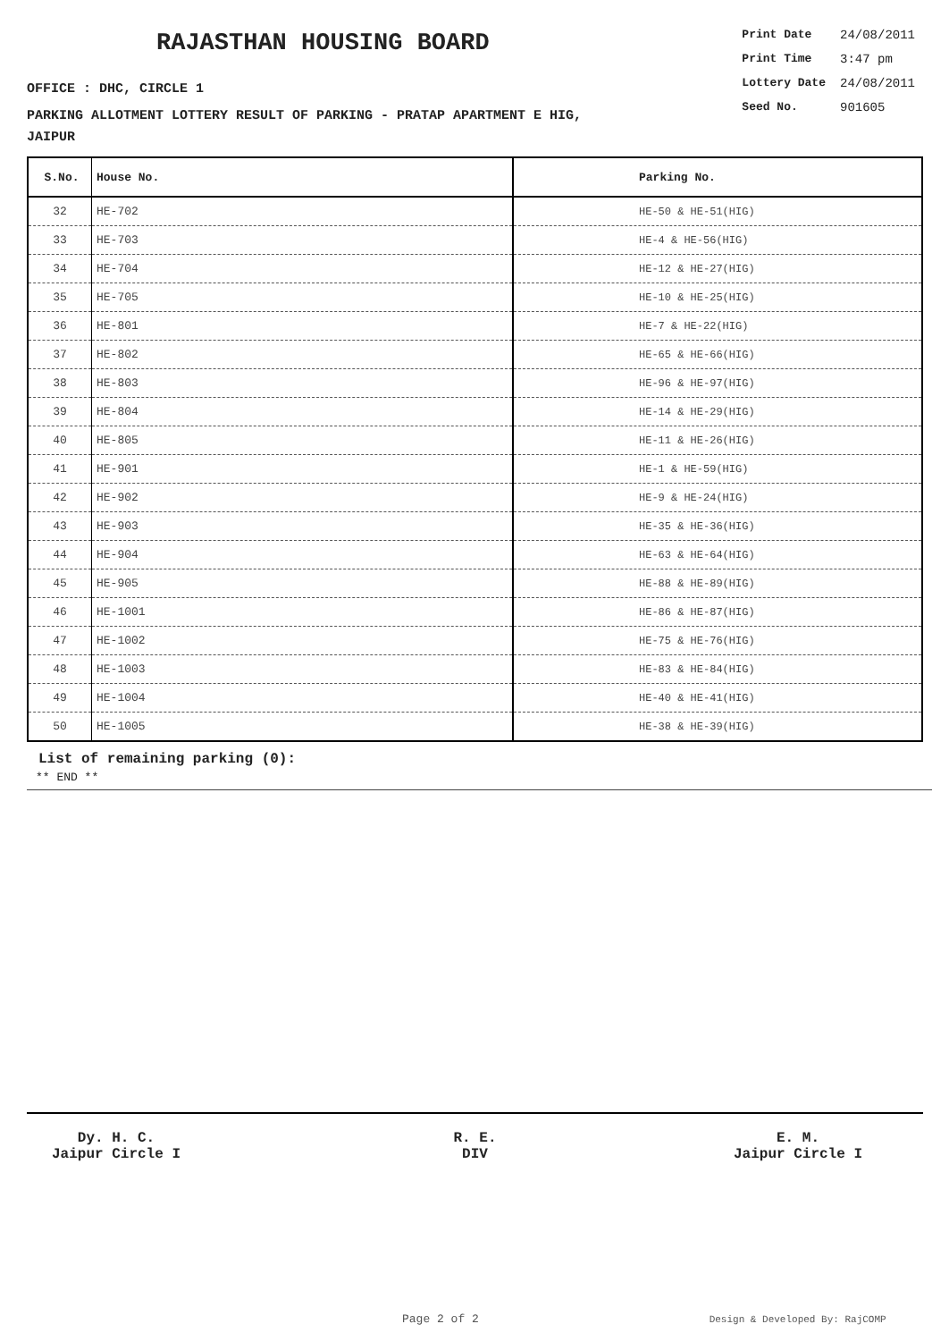RAJASTHAN HOUSING BOARD
OFFICE : DHC, CIRCLE 1
PARKING ALLOTMENT LOTTERY RESULT OF PARKING - PRATAP APARTMENT E HIG,
JAIPUR
| Print Date | 24/08/2011 |
| Print Time | 3:47 pm |
| Lottery Date | 24/08/2011 |
| Seed No. | 901605 |
| S.No. | House No. | Parking No. |
| --- | --- | --- |
| 32 | HE-702 | HE-50 & HE-51(HIG) |
| 33 | HE-703 | HE-4 & HE-56(HIG) |
| 34 | HE-704 | HE-12 & HE-27(HIG) |
| 35 | HE-705 | HE-10 & HE-25(HIG) |
| 36 | HE-801 | HE-7 & HE-22(HIG) |
| 37 | HE-802 | HE-65 & HE-66(HIG) |
| 38 | HE-803 | HE-96 & HE-97(HIG) |
| 39 | HE-804 | HE-14 & HE-29(HIG) |
| 40 | HE-805 | HE-11 & HE-26(HIG) |
| 41 | HE-901 | HE-1 & HE-59(HIG) |
| 42 | HE-902 | HE-9 & HE-24(HIG) |
| 43 | HE-903 | HE-35 & HE-36(HIG) |
| 44 | HE-904 | HE-63 & HE-64(HIG) |
| 45 | HE-905 | HE-88 & HE-89(HIG) |
| 46 | HE-1001 | HE-86 & HE-87(HIG) |
| 47 | HE-1002 | HE-75 & HE-76(HIG) |
| 48 | HE-1003 | HE-83 & HE-84(HIG) |
| 49 | HE-1004 | HE-40 & HE-41(HIG) |
| 50 | HE-1005 | HE-38 & HE-39(HIG) |
List of remaining parking (0):
** END **
Dy. H. C.
Jaipur Circle I
R. E.
DIV
E. M.
Jaipur Circle I
Page 2 of 2 Design & Developed By: RajCOMP